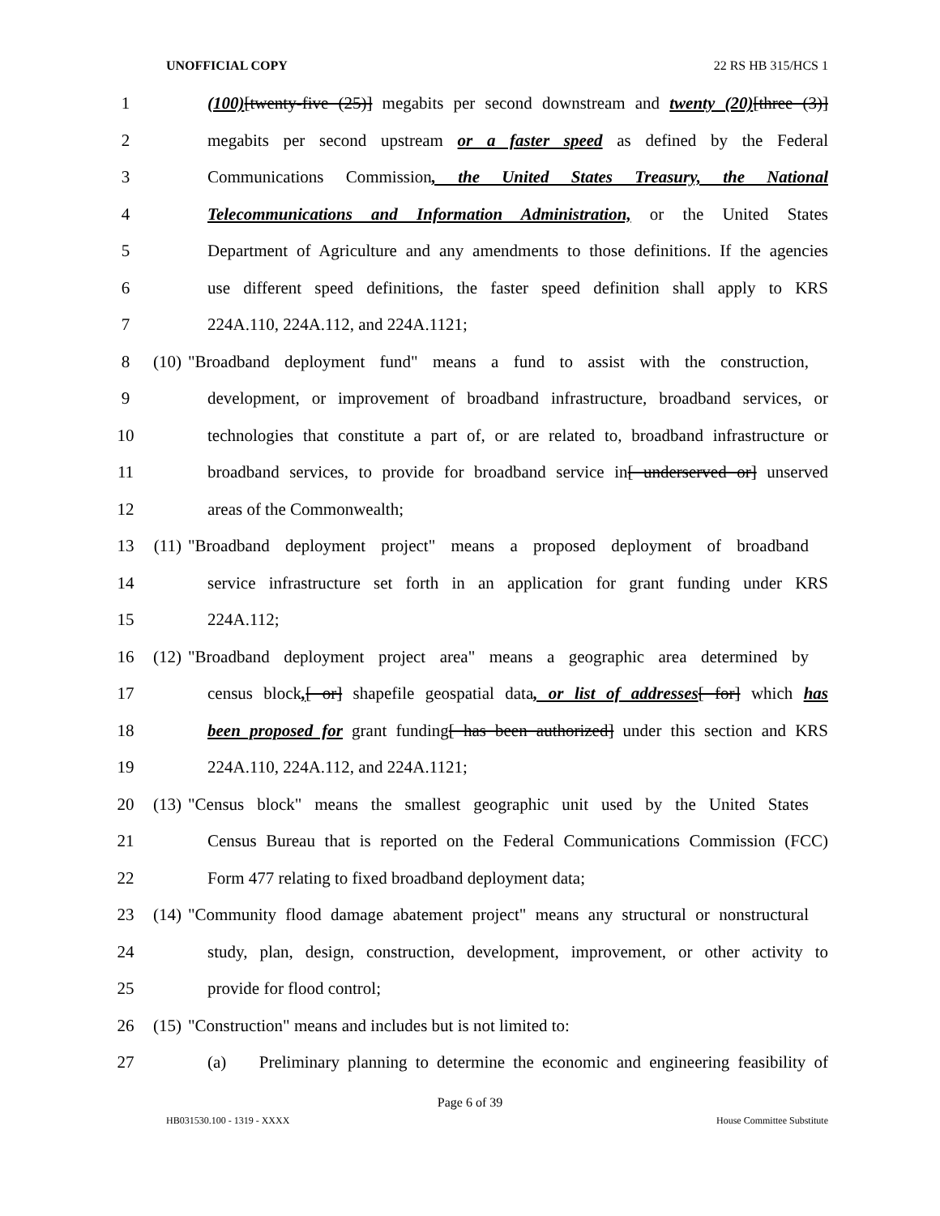UNOFFICIAL COPY 22 RS HB 315/HCS 1
1 (100)[twenty-five (25)] megabits per second downstream and twenty (20)[three (3)]
2 megabits per second upstream or a faster speed as defined by the Federal
3 Communications Commission, the United States Treasury, the National
4 Telecommunications and Information Administration, or the United States
5 Department of Agriculture and any amendments to those definitions. If the agencies
6 use different speed definitions, the faster speed definition shall apply to KRS
7 224A.110, 224A.112, and 224A.1121;
8 (10) "Broadband deployment fund" means a fund to assist with the construction,
9 development, or improvement of broadband infrastructure, broadband services, or
10 technologies that constitute a part of, or are related to, broadband infrastructure or
11 broadband services, to provide for broadband service in[ underserved or] unserved
12 areas of the Commonwealth;
13 (11) "Broadband deployment project" means a proposed deployment of broadband
14 service infrastructure set forth in an application for grant funding under KRS
15 224A.112;
16 (12) "Broadband deployment project area" means a geographic area determined by
17 census block,[ or] shapefile geospatial data, or list of addresses[ for] which has
18 been proposed for grant funding[ has been authorized] under this section and KRS
19 224A.110, 224A.112, and 224A.1121;
20 (13) "Census block" means the smallest geographic unit used by the United States
21 Census Bureau that is reported on the Federal Communications Commission (FCC)
22 Form 477 relating to fixed broadband deployment data;
23 (14) "Community flood damage abatement project" means any structural or nonstructural
24 study, plan, design, construction, development, improvement, or other activity to
25 provide for flood control;
26 (15) "Construction" means and includes but is not limited to:
27 (a) Preliminary planning to determine the economic and engineering feasibility of
Page 6 of 39
HB031530.100 - 1319 - XXXX House Committee Substitute